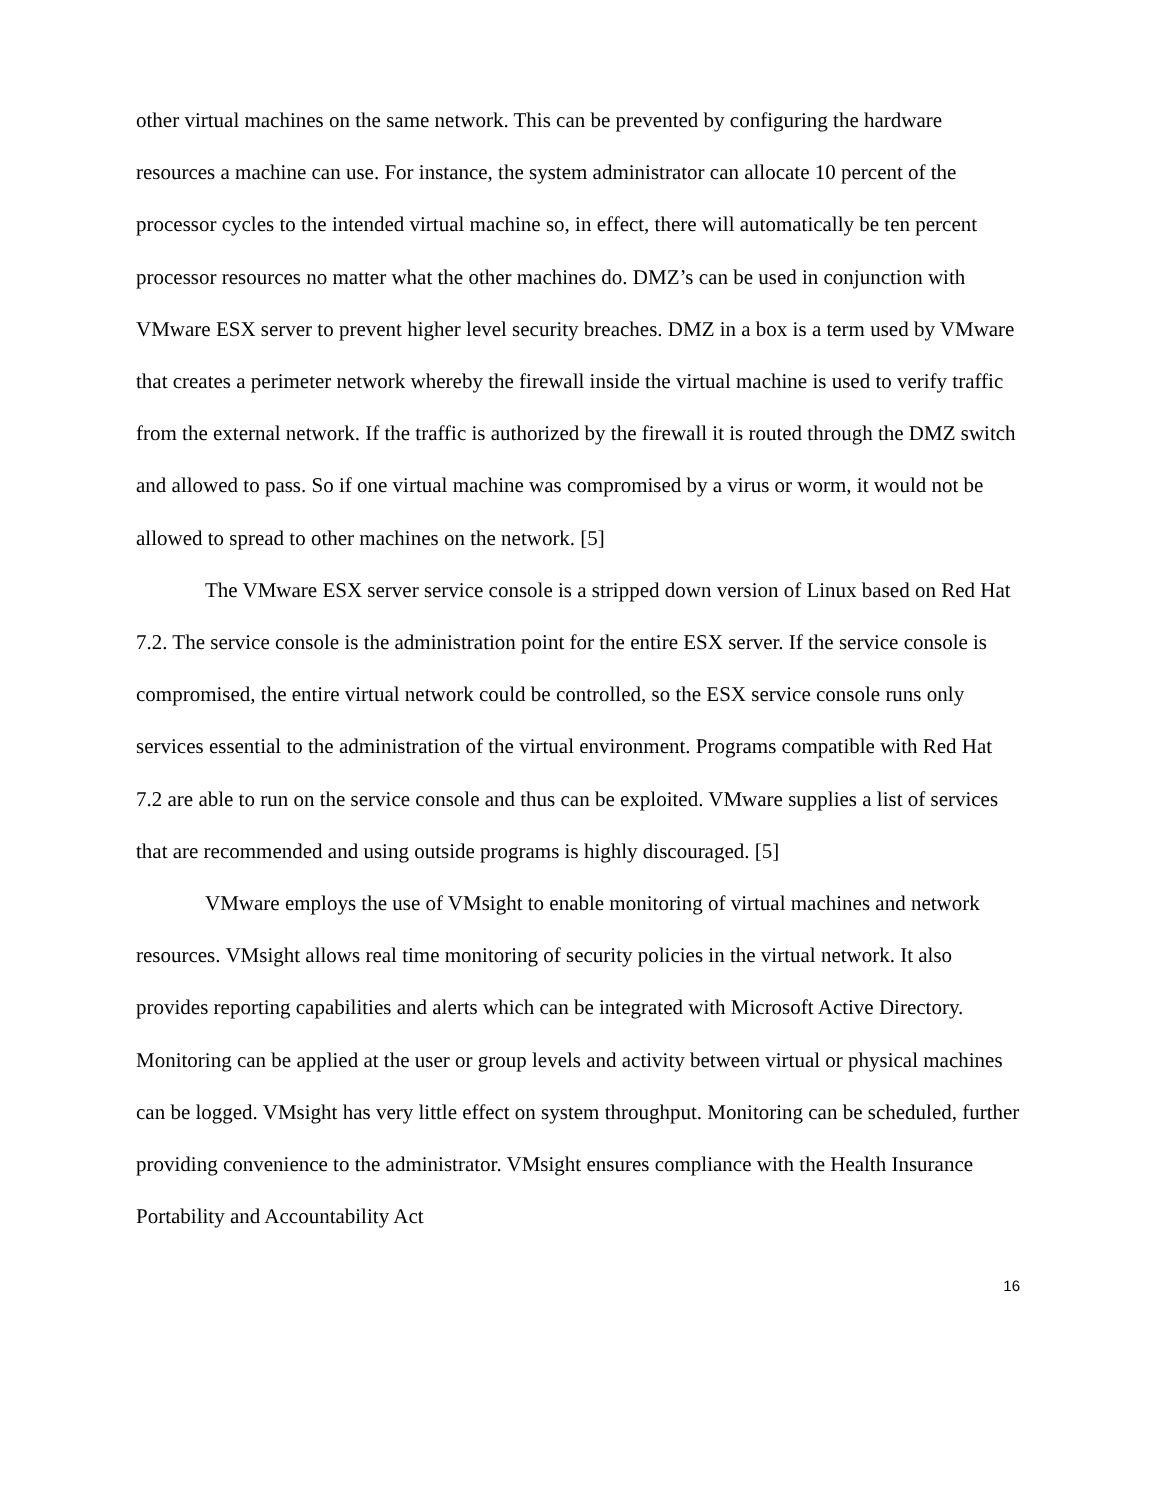other virtual machines on the same network. This can be prevented by configuring the hardware resources a machine can use. For instance, the system administrator can allocate 10 percent of the processor cycles to the intended virtual machine so, in effect, there will automatically be ten percent processor resources no matter what the other machines do. DMZ’s can be used in conjunction with VMware ESX server to prevent higher level security breaches. DMZ in a box is a term used by VMware that creates a perimeter network whereby the firewall inside the virtual machine is used to verify traffic from the external network. If the traffic is authorized by the firewall it is routed through the DMZ switch and allowed to pass. So if one virtual machine was compromised by a virus or worm, it would not be allowed to spread to other machines on the network. [5]
The VMware ESX server service console is a stripped down version of Linux based on Red Hat 7.2. The service console is the administration point for the entire ESX server. If the service console is compromised, the entire virtual network could be controlled, so the ESX service console runs only services essential to the administration of the virtual environment. Programs compatible with Red Hat 7.2 are able to run on the service console and thus can be exploited. VMware supplies a list of services that are recommended and using outside programs is highly discouraged. [5]
VMware employs the use of VMsight to enable monitoring of virtual machines and network resources. VMsight allows real time monitoring of security policies in the virtual network. It also provides reporting capabilities and alerts which can be integrated with Microsoft Active Directory. Monitoring can be applied at the user or group levels and activity between virtual or physical machines can be logged. VMsight has very little effect on system throughput. Monitoring can be scheduled, further providing convenience to the administrator. VMsight ensures compliance with the Health Insurance Portability and Accountability Act
16